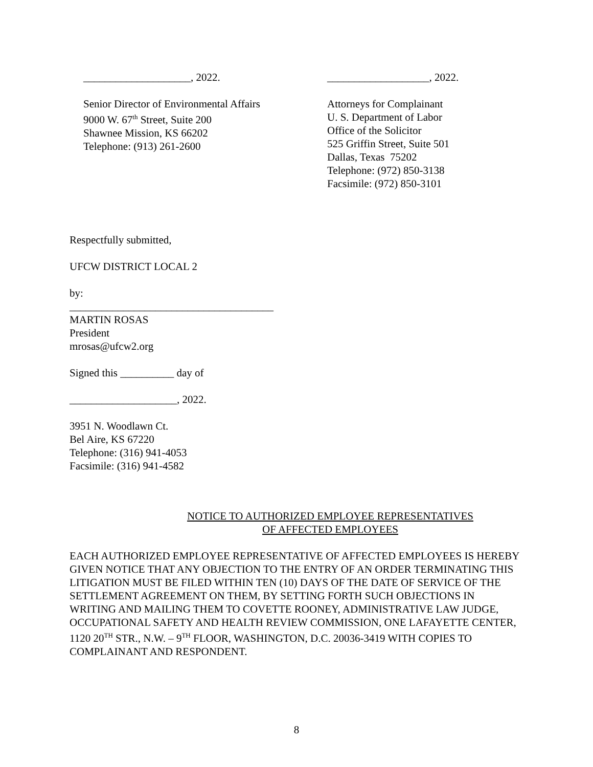____________________, 2022.
Senior Director of Environmental Affairs
9000 W. 67<sup>th</sup> Street, Suite 200
Shawnee Mission, KS 66202
Telephone: (913) 261-2600
___________________, 2022.
Attorneys for Complainant
U. S. Department of Labor
Office of the Solicitor
525 Griffin Street, Suite 501
Dallas, Texas 75202
Telephone: (972) 850-3138
Facsimile: (972) 850-3101
Respectfully submitted,
UFCW DISTRICT LOCAL 2
by:
______________________________________
MARTIN ROSAS
President
mrosas@ufcw2.org
Signed this __________ day of
____________________, 2022.
3951 N. Woodlawn Ct.
Bel Aire, KS 67220
Telephone: (316) 941-4053
Facsimile: (316) 941-4582
NOTICE TO AUTHORIZED EMPLOYEE REPRESENTATIVES
OF AFFECTED EMPLOYEES
EACH AUTHORIZED EMPLOYEE REPRESENTATIVE OF AFFECTED EMPLOYEES IS HEREBY GIVEN NOTICE THAT ANY OBJECTION TO THE ENTRY OF AN ORDER TERMINATING THIS LITIGATION MUST BE FILED WITHIN TEN (10) DAYS OF THE DATE OF SERVICE OF THE SETTLEMENT AGREEMENT ON THEM, BY SETTING FORTH SUCH OBJECTIONS IN WRITING AND MAILING THEM TO COVETTE ROONEY, ADMINISTRATIVE LAW JUDGE, OCCUPATIONAL SAFETY AND HEALTH REVIEW COMMISSION, ONE LAFAYETTE CENTER, 1120 20<sup>TH</sup> STR., N.W. – 9<sup>TH</sup> FLOOR, WASHINGTON, D.C. 20036-3419 WITH COPIES TO COMPLAINANT AND RESPONDENT.
8